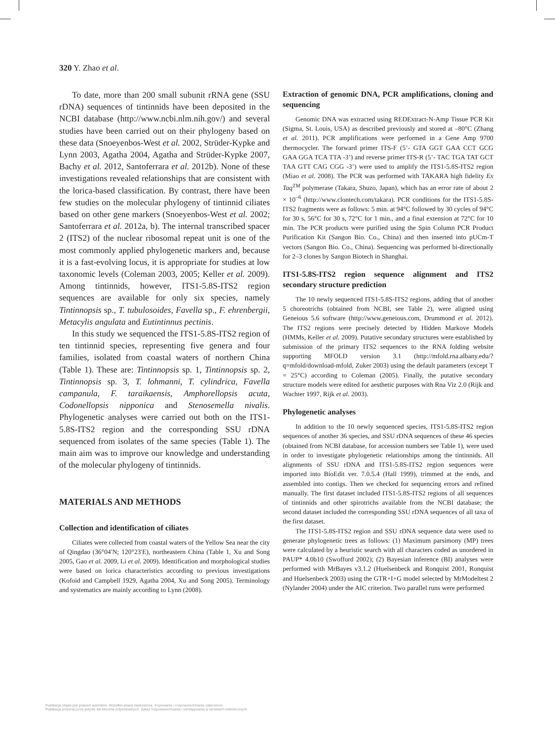320 Y. Zhao et al.
To date, more than 200 small subunit rRNA gene (SSU rDNA) sequences of tintinnids have been deposited in the NCBI database (http://www.ncbi.nlm.nih.gov/) and several studies have been carried out on their phylogeny based on these data (Snoeyenbos-West et al. 2002, Strüder-Kypke and Lynn 2003, Agatha 2004, Agatha and Strüder-Kypke 2007, Bachy et al. 2012, Santoferrara et al. 2012b). None of these investigations revealed relationships that are consistent with the lorica-based classification. By contrast, there have been few studies on the molecular phylogeny of tintinnid ciliates based on other gene markers (Snoeyenbos-West et al. 2002; Santoferrara et al. 2012a, b). The internal transcribed spacer 2 (ITS2) of the nuclear ribosomal repeat unit is one of the most commonly applied phylogenetic markers and, because it is a fast-evolving locus, it is appropriate for studies at low taxonomic levels (Coleman 2003, 2005; Keller et al. 2009). Among tintinnids, however, ITS1-5.8S-ITS2 region sequences are available for only six species, namely Tintinnopsis sp., T. tubulosoides, Favella sp., F. ehrenbergii, Metacylis angulata and Eutintinnus pectinis.
In this study we sequenced the ITS1-5.8S-ITS2 region of ten tintinnid species, representing five genera and four families, isolated from coastal waters of northern China (Table 1). These are: Tintinnopsis sp. 1, Tintinnopsis sp. 2, Tintinnopsis sp. 3, T. lohmanni, T. cylindrica, Favella campanula, F. taraikaensis, Amphorellopsis acuta, Codonellopsis nipponica and Stenosemella nivalis. Phylogenetic analyses were carried out both on the ITS1-5.8S-ITS2 region and the corresponding SSU rDNA sequenced from isolates of the same species (Table 1). The main aim was to improve our knowledge and understanding of the molecular phylogeny of tintinnids.
MATERIALS AND METHODS
Collection and identification of ciliates
Ciliates were collected from coastal waters of the Yellow Sea near the city of Qingdao (36°04′N; 120°23′E), northeastern China (Table 1, Xu and Song 2005, Gao et al. 2009, Li et al. 2009). Identification and morphological studies were based on lorica characteristics according to previous investigations (Kofoid and Campbell 1929, Agatha 2004, Xu and Song 2005). Terminology and systematics are mainly according to Lynn (2008).
Extraction of genomic DNA, PCR amplifications, cloning and sequencing
Genomic DNA was extracted using REDExtract-N-Amp Tissue PCR Kit (Sigma, St. Louis, USA) as described previously and stored at –80°C (Zhang et al. 2011). PCR amplifications were performed in a Gene Amp 9700 thermocycler. The forward primer ITS-F (5’- GTA GGT GAA CCT GCG GAA GGA TCA TTA -3’) and reverse primer ITS-R (5’- TAC TGA TAT GCT TAA GTT CAG CGG -3’) were used to amplify the ITS1-5.8S-ITS2 region (Miao et al. 2008). The PCR was performed with TAKARA high fidelity Ex Taq<sup>TM</sup> polymerase (Takara, Shuzo, Japan), which has an error rate of about 2 × 10<sup>–6</sup> (http://www.clontech.com/takara). PCR conditions for the ITS1-5.8S-ITS2 fragments were as follows: 5 min. at 94°C followed by 30 cycles of 94°C for 30 s, 56°C for 30 s, 72°C for 1 min., and a final extension at 72°C for 10 min. The PCR products were purified using the Spin Column PCR Product Purification Kit (Sangon Bio. Co., China) and then inserted into pUCm-T vectors (Sangon Bio. Co., China). Sequencing was performed bi-directionally for 2–3 clones by Sangon Biotech in Shanghai.
ITS1-5.8S-ITS2 region sequence alignment and ITS2 secondary structure prediction
The 10 newly sequenced ITS1-5.8S-ITS2 regions, adding that of another 5 choreotrichs (obtained from NCBI, see Table 2), were aligned using Geneious 5.6 software (http://www.geneious.com, Drummond et al. 2012). The ITS2 regions were precisely detected by Hidden Markove Models (HMMs, Keller et al. 2009). Putative secondary structures were established by submission of the primary ITS2 sequences to the RNA folding website supporting MFOLD version 3.1 (http://mfold.rna.albany.edu/?q=mfold/download-mfold, Zuker 2003) using the default parameters (except T = 25°C) according to Coleman (2005). Finally, the putative secondary structure models were edited for aesthetic purposes with Rna Viz 2.0 (Rijk and Wachter 1997, Rijk et al. 2003).
Phylogenetic analyses
In addition to the 10 newly sequenced species, ITS1-5.8S-ITS2 region sequences of another 36 species, and SSU rDNA sequences of these 46 species (obtained from NCBI database, for accession numbers see Table 1), were used in order to investigate phylogenetic relationships among the tintinnids. All alignments of SSU rDNA and ITS1-5.8S-ITS2 region sequences were imported into BioEdit ver. 7.0.5.4 (Hall 1999), trimmed at the ends, and assembled into contigs. Then we checked for sequencing errors and refined manually. The first dataset included ITS1-5.8S-ITS2 regions of all sequences of tintinnids and other spirotrichs available from the NCBI database; the second dataset included the corresponding SSU rDNA sequences of all taxa of the first dataset.
The ITS1-5.8S-ITS2 region and SSU rDNA sequence data were used to generate phylogenetic trees as follows: (1) Maximum parsimony (MP) trees were calculated by a heuristic search with all characters coded as unordered in PAUP* 4.0b10 (Swofford 2002); (2) Bayesian inference (BI) analyses were performed with MrBayes v3.1.2 (Huelsenbeck and Ronquist 2001, Ronquist and Huelsenbeck 2003) using the GTR+I+G model selected by MrModeltest 2 (Nylander 2004) under the AIC criterion. Two parallel runs were performed
Publikacja objęta jest prawem autorskim. Wszelkie prawa zastrzeżone. Kopiowanie i rozpowszechnianie zabronione.
Publikacja przeznaczona jedynie dla klientów indywidualnych. Zakaz rozpowszechniania i udostępniania w serwisach bibliotecznych